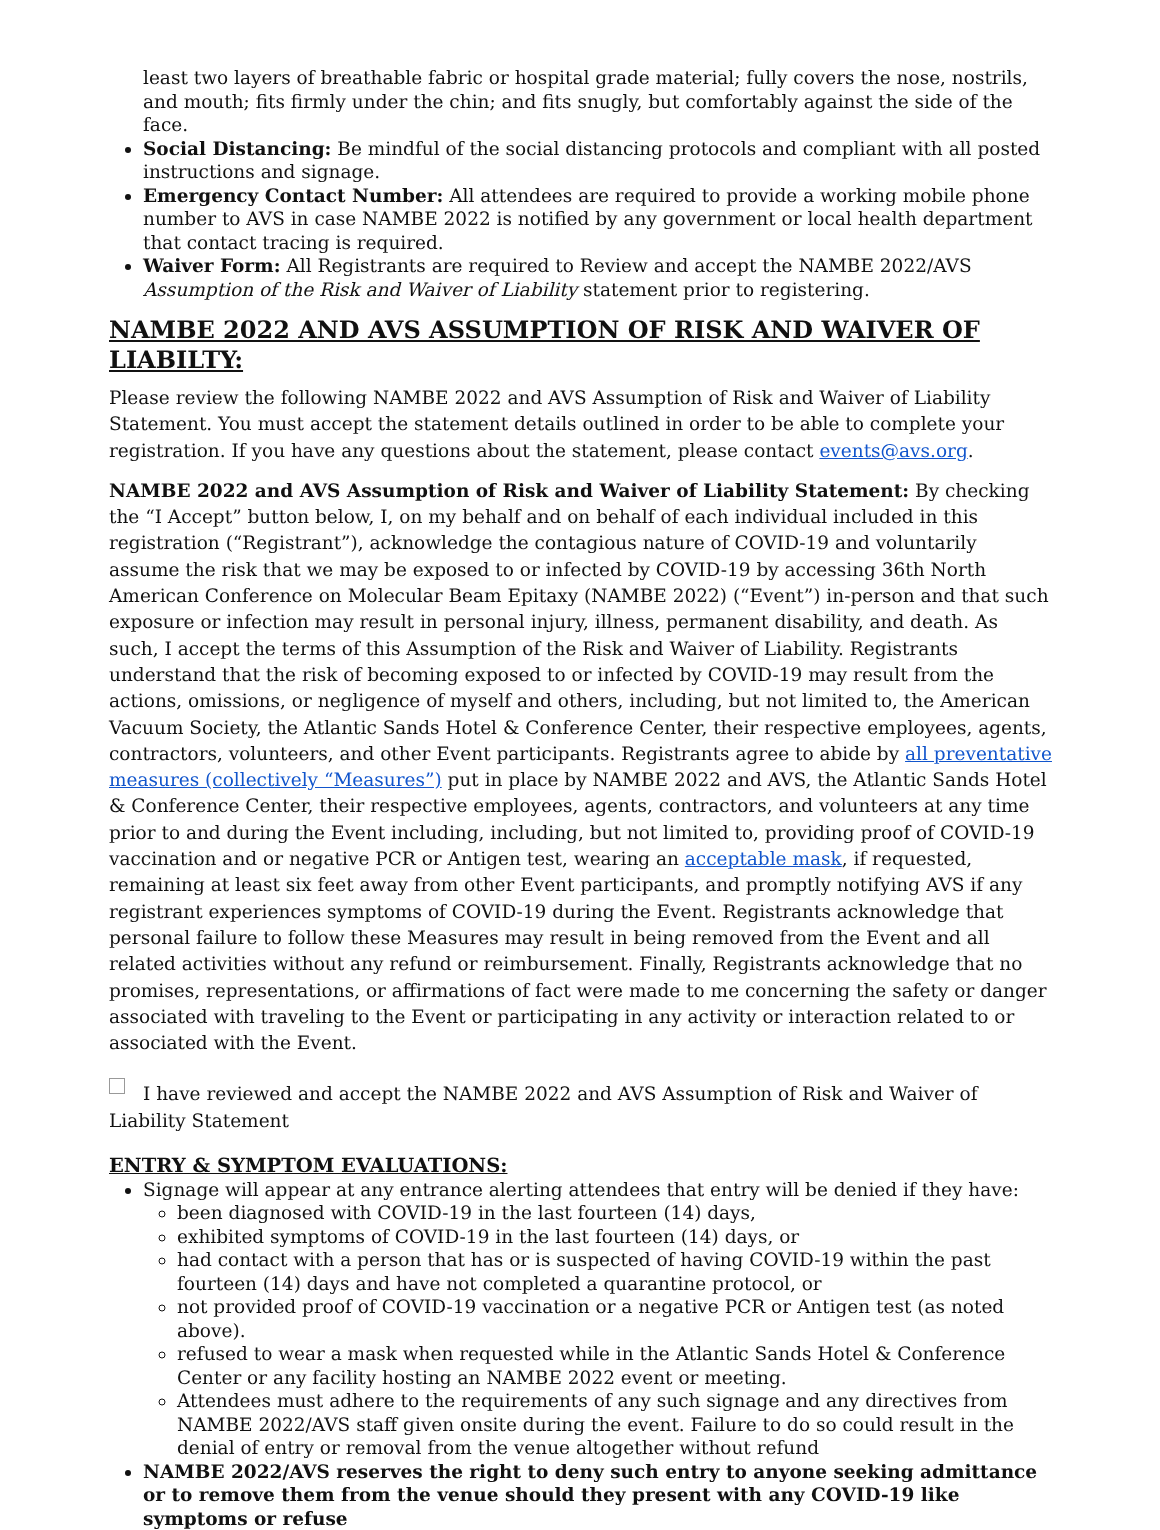least two layers of breathable fabric or hospital grade material; fully covers the nose, nostrils, and mouth; fits firmly under the chin; and fits snugly, but comfortably against the side of the face.
Social Distancing: Be mindful of the social distancing protocols and compliant with all posted instructions and signage.
Emergency Contact Number: All attendees are required to provide a working mobile phone number to AVS in case NAMBE 2022 is notified by any government or local health department that contact tracing is required.
Waiver Form: All Registrants are required to Review and accept the NAMBE 2022/AVS Assumption of the Risk and Waiver of Liability statement prior to registering.
NAMBE 2022 AND AVS ASSUMPTION OF RISK AND WAIVER OF LIABILTY:
Please review the following NAMBE 2022 and AVS Assumption of Risk and Waiver of Liability Statement. You must accept the statement details outlined in order to be able to complete your registration. If you have any questions about the statement, please contact events@avs.org.
NAMBE 2022 and AVS Assumption of Risk and Waiver of Liability Statement: By checking the “I Accept” button below, I, on my behalf and on behalf of each individual included in this registration (“Registrant”), acknowledge the contagious nature of COVID-19 and voluntarily assume the risk that we may be exposed to or infected by COVID-19 by accessing 36th North American Conference on Molecular Beam Epitaxy (NAMBE 2022) (“Event”) in-person and that such exposure or infection may result in personal injury, illness, permanent disability, and death. As such, I accept the terms of this Assumption of the Risk and Waiver of Liability. Registrants understand that the risk of becoming exposed to or infected by COVID-19 may result from the actions, omissions, or negligence of myself and others, including, but not limited to, the American Vacuum Society, the Atlantic Sands Hotel & Conference Center, their respective employees, agents, contractors, volunteers, and other Event participants. Registrants agree to abide by all preventative measures (collectively “Measures”) put in place by NAMBE 2022 and AVS, the Atlantic Sands Hotel & Conference Center, their respective employees, agents, contractors, and volunteers at any time prior to and during the Event including, including, but not limited to, providing proof of COVID-19 vaccination and or negative PCR or Antigen test, wearing an acceptable mask, if requested, remaining at least six feet away from other Event participants, and promptly notifying AVS if any registrant experiences symptoms of COVID-19 during the Event. Registrants acknowledge that personal failure to follow these Measures may result in being removed from the Event and all related activities without any refund or reimbursement. Finally, Registrants acknowledge that no promises, representations, or affirmations of fact were made to me concerning the safety or danger associated with traveling to the Event or participating in any activity or interaction related to or associated with the Event.
I have reviewed and accept the NAMBE 2022 and AVS Assumption of Risk and Waiver of Liability Statement
ENTRY & SYMPTOM EVALUATIONS:
Signage will appear at any entrance alerting attendees that entry will be denied if they have:
been diagnosed with COVID-19 in the last fourteen (14) days,
exhibited symptoms of COVID-19 in the last fourteen (14) days, or
had contact with a person that has or is suspected of having COVID-19 within the past fourteen (14) days and have not completed a quarantine protocol, or
not provided proof of COVID-19 vaccination or a negative PCR or Antigen test (as noted above).
refused to wear a mask when requested while in the Atlantic Sands Hotel & Conference Center or any facility hosting an NAMBE 2022 event or meeting.
Attendees must adhere to the requirements of any such signage and any directives from NAMBE 2022/AVS staff given onsite during the event. Failure to do so could result in the denial of entry or removal from the venue altogether without refund
NAMBE 2022/AVS reserves the right to deny such entry to anyone seeking admittance or to remove them from the venue should they present with any COVID-19 like symptoms or refuse